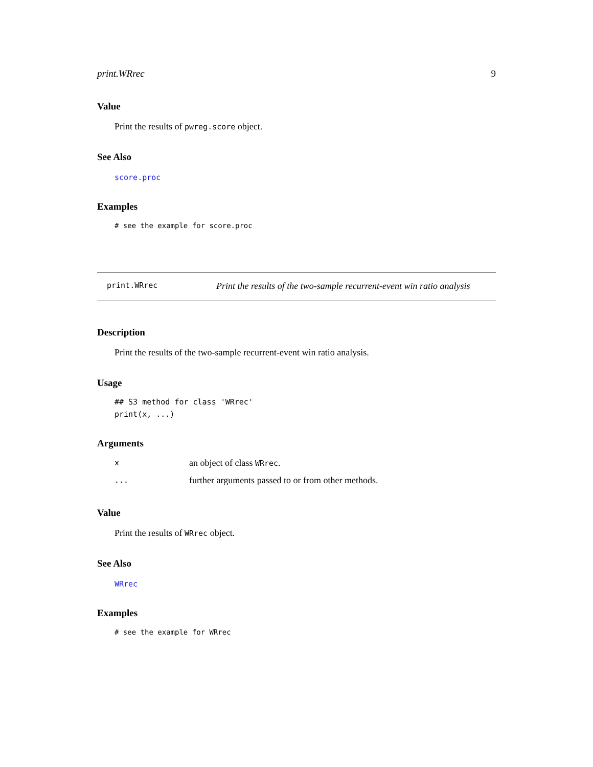print.WRrec 9
Value
Print the results of pwreg.score object.
See Also
score.proc
Examples
# see the example for score.proc
print.WRrec Print the results of the two-sample recurrent-event win ratio analysis
Description
Print the results of the two-sample recurrent-event win ratio analysis.
Usage
## S3 method for class 'WRrec'
print(x, ...)
Arguments
| x | an object of class WRrec . |
| ... | further arguments passed to or from other methods. |
Value
Print the results of WRrec object.
See Also
WRrec
Examples
# see the example for WRrec